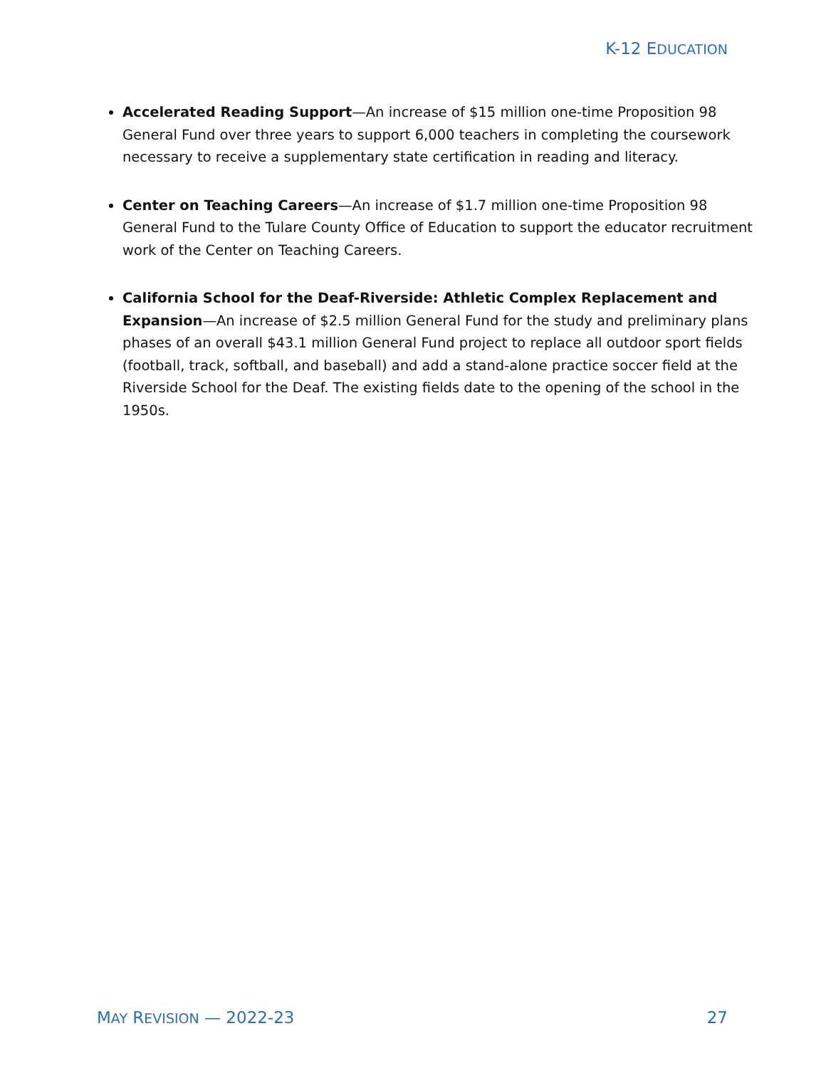K-12 EDUCATION
Accelerated Reading Support—An increase of $15 million one-time Proposition 98 General Fund over three years to support 6,000 teachers in completing the coursework necessary to receive a supplementary state certification in reading and literacy.
Center on Teaching Careers—An increase of $1.7 million one-time Proposition 98 General Fund to the Tulare County Office of Education to support the educator recruitment work of the Center on Teaching Careers.
California School for the Deaf-Riverside: Athletic Complex Replacement and Expansion—An increase of $2.5 million General Fund for the study and preliminary plans phases of an overall $43.1 million General Fund project to replace all outdoor sport fields (football, track, softball, and baseball) and add a stand-alone practice soccer field at the Riverside School for the Deaf. The existing fields date to the opening of the school in the 1950s.
MAY REVISION — 2022-23 27